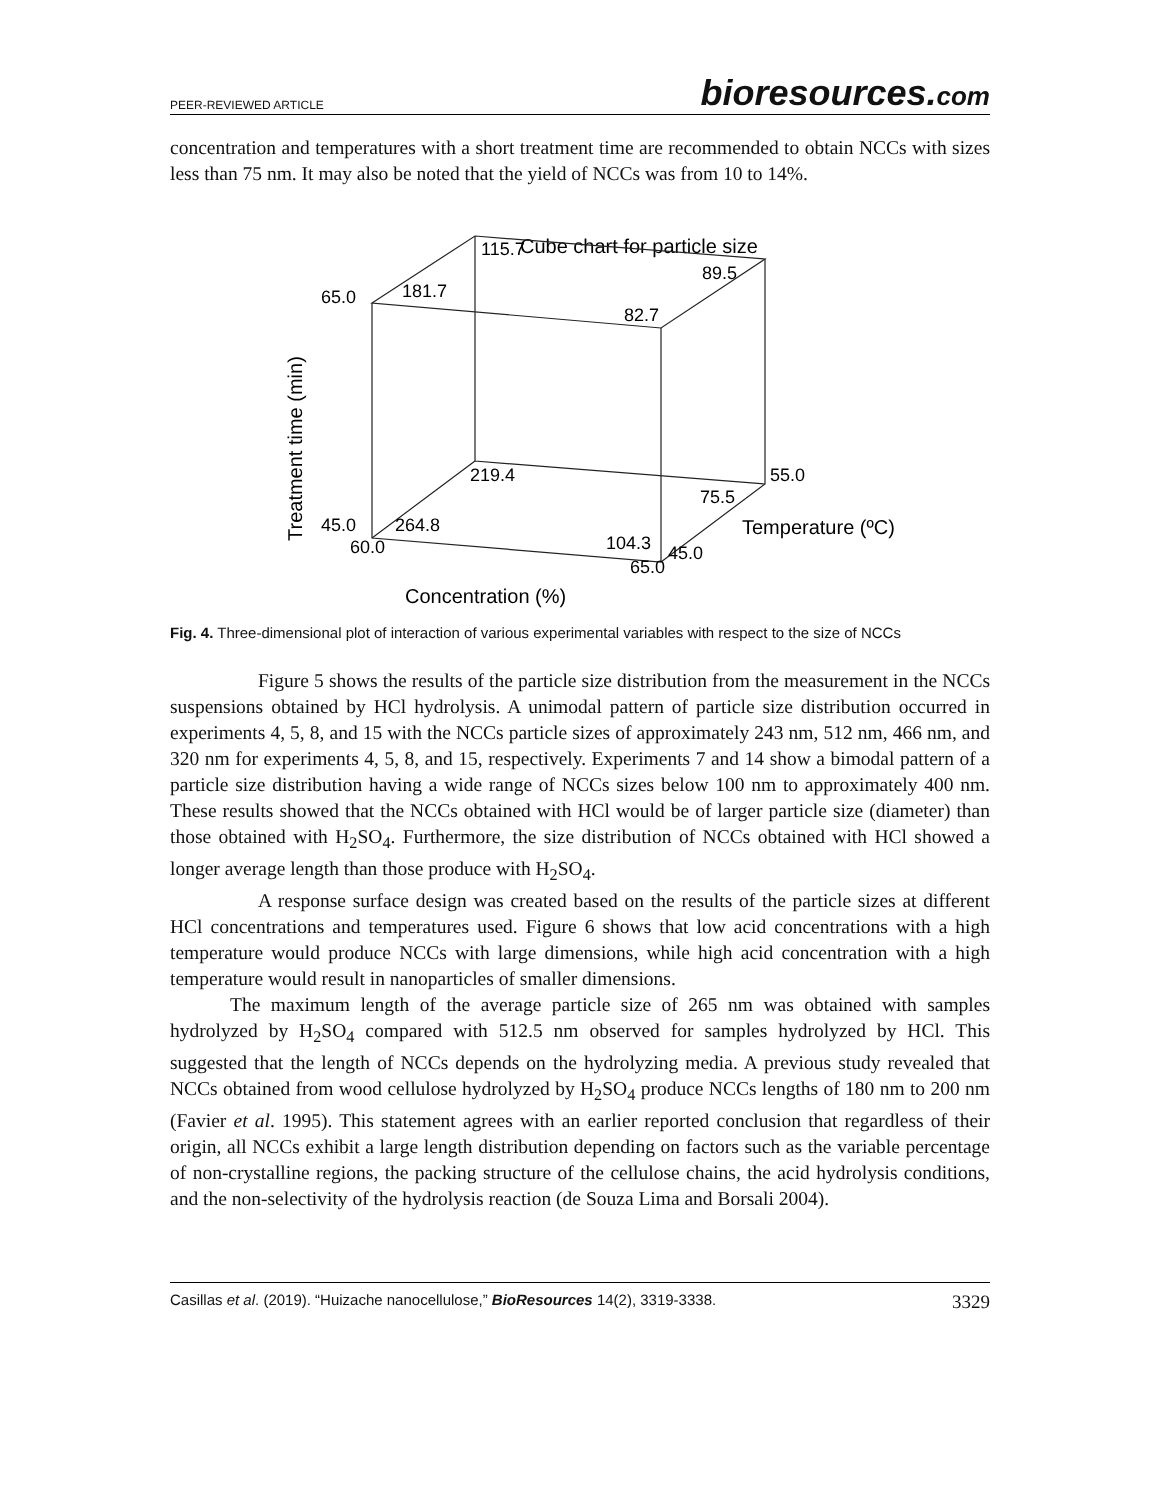PEER-REVIEWED ARTICLE
bioresources.com
concentration and temperatures with a short treatment time are recommended to obtain NCCs with sizes less than 75 nm. It may also be noted that the yield of NCCs was from 10 to 14%.
Cube chart for particle size
115.7
89.5
65.0
181.7
82.7
219.4
55.0
75.5
45.0
264.8
60.0
104.3
45.0
65.0
Temperature (ºC)
Concentration (%)
Treatment time (min)
Fig. 4. Three-dimensional plot of interaction of various experimental variables with respect to the size of NCCs
Figure 5 shows the results of the particle size distribution from the measurement in the NCCs suspensions obtained by HCl hydrolysis. A unimodal pattern of particle size distribution occurred in experiments 4, 5, 8, and 15 with the NCCs particle sizes of approximately 243 nm, 512 nm, 466 nm, and 320 nm for experiments 4, 5, 8, and 15, respectively. Experiments 7 and 14 show a bimodal pattern of a particle size distribution having a wide range of NCCs sizes below 100 nm to approximately 400 nm. These results showed that the NCCs obtained with HCl would be of larger particle size (diameter) than those obtained with H<sub>2</sub>SO<sub>4</sub>. Furthermore, the size distribution of NCCs obtained with HCl showed a longer average length than those produce with H<sub>2</sub>SO<sub>4</sub>.
A response surface design was created based on the results of the particle sizes at different HCl concentrations and temperatures used. Figure 6 shows that low acid concentrations with a high temperature would produce NCCs with large dimensions, while high acid concentration with a high temperature would result in nanoparticles of smaller dimensions.
The maximum length of the average particle size of 265 nm was obtained with samples hydrolyzed by H<sub>2</sub>SO<sub>4</sub> compared with 512.5 nm observed for samples hydrolyzed by HCl. This suggested that the length of NCCs depends on the hydrolyzing media. A previous study revealed that NCCs obtained from wood cellulose hydrolyzed by H<sub>2</sub>SO<sub>4</sub> produce NCCs lengths of 180 nm to 200 nm (Favier et al. 1995). This statement agrees with an earlier reported conclusion that regardless of their origin, all NCCs exhibit a large length distribution depending on factors such as the variable percentage of non-crystalline regions, the packing structure of the cellulose chains, the acid hydrolysis conditions, and the non-selectivity of the hydrolysis reaction (de Souza Lima and Borsali 2004).
Casillas et al. (2019). “Huizache nanocellulose,” BioResources 14(2), 3319-3338. 3329